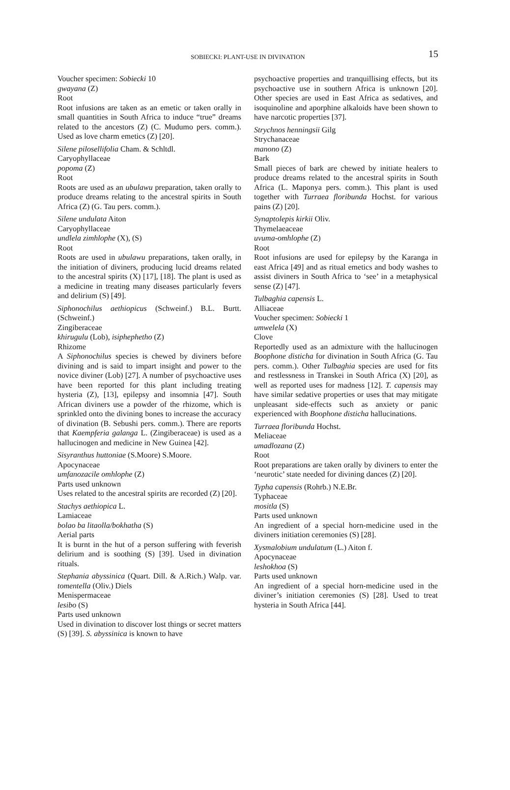SOBIECKI: PLANT-USE IN DIVINATION 15
Voucher specimen: Sobiecki 10
gwayana (Z)
Root
Root infusions are taken as an emetic or taken orally in small quantities in South Africa to induce “true” dreams related to the ancestors (Z) (C. Mudumo pers. comm.). Used as love charm emetics (Z) [20].
Silene pilosellifolia Cham. & Schltdl.
Caryophyllaceae
popoma (Z)
Root
Roots are used as an ubulawu preparation, taken orally to produce dreams relating to the ancestral spirits in South Africa (Z) (G. Tau pers. comm.).
Silene undulata Aiton
Caryophyllaceae
undlela zimhlophe (X), (S)
Root
Roots are used in ubulawu preparations, taken orally, in the initiation of diviners, producing lucid dreams related to the ancestral spirits (X) [17], [18]. The plant is used as a medicine in treating many diseases particularly fevers and delirium (S) [49].
Siphonochilus aethiopicus (Schweinf.) B.L. Burtt. (Schweinf.)
Zingiberaceae
khirugulu (Lob), isiphephetho (Z)
Rhizome
A Siphonochilus species is chewed by diviners before divining and is said to impart insight and power to the novice diviner (Lob) [27]. A number of psychoactive uses have been reported for this plant including treating hysteria (Z), [13], epilepsy and insomnia [47]. South African diviners use a powder of the rhizome, which is sprinkled onto the divining bones to increase the accuracy of divination (B. Sebushi pers. comm.). There are reports that Kaempferia galanga L. (Zingiberaceae) is used as a hallucinogen and medicine in New Guinea [42].
Sisyranthus huttoniae (S.Moore) S.Moore.
Apocynaceae
umfanozacile omhlophe (Z)
Parts used unknown
Uses related to the ancestral spirits are recorded (Z) [20].
Stachys aethiopica L.
Lamiaceae
bolao ba litaolla/bokhatha (S)
Aerial parts
It is burnt in the hut of a person suffering with feverish delirium and is soothing (S) [39]. Used in divination rituals.
Stephania abyssinica (Quart. Dill. & A.Rich.) Walp. var. tomentella (Oliv.) Diels
Menispermaceae
lesibo (S)
Parts used unknown
Used in divination to discover lost things or secret matters (S) [39]. S. abyssinica is known to have
psychoactive properties and tranquillising effects, but its psychoactive use in southern Africa is unknown [20]. Other species are used in East Africa as sedatives, and isoquinoline and aporphine alkaloids have been shown to have narcotic properties [37].
Strychnos henningsii Gilg
Strychanaceae
manono (Z)
Bark
Small pieces of bark are chewed by initiate healers to produce dreams related to the ancestral spirits in South Africa (L. Maponya pers. comm.). This plant is used together with Turraea floribunda Hochst. for various pains (Z) [20].
Synaptolepis kirkii Oliv.
Thymelaeaceae
uvuma-omhlophe (Z)
Root
Root infusions are used for epilepsy by the Karanga in east Africa [49] and as ritual emetics and body washes to assist diviners in South Africa to ‘see’ in a metaphysical sense (Z) [47].
Tulbaghia capensis L.
Alliaceae
Voucher specimen: Sobiecki 1
umwelela (X)
Clove
Reportedly used as an admixture with the hallucinogen Boophone disticha for divination in South Africa (G. Tau pers. comm.). Other Tulbaghia species are used for fits and restlessness in Transkei in South Africa (X) [20], as well as reported uses for madness [12]. T. capensis may have similar sedative properties or uses that may mitigate unpleasant side-effects such as anxiety or panic experienced with Boophone disticha hallucinations.
Turraea floribunda Hochst.
Meliaceae
umadlozana (Z)
Root
Root preparations are taken orally by diviners to enter the ‘neurotic’ state needed for divining dances (Z) [20].
Typha capensis (Rohrb.) N.E.Br.
Typhaceae
mositla (S)
Parts used unknown
An ingredient of a special horn-medicine used in the diviners initiation ceremonies (S) [28].
Xysmalobium undulatum (L.) Aiton f.
Apocynaceae
leshokhoa (S)
Parts used unknown
An ingredient of a special horn-medicine used in the diviner’s initiation ceremonies (S) [28]. Used to treat hysteria in South Africa [44].